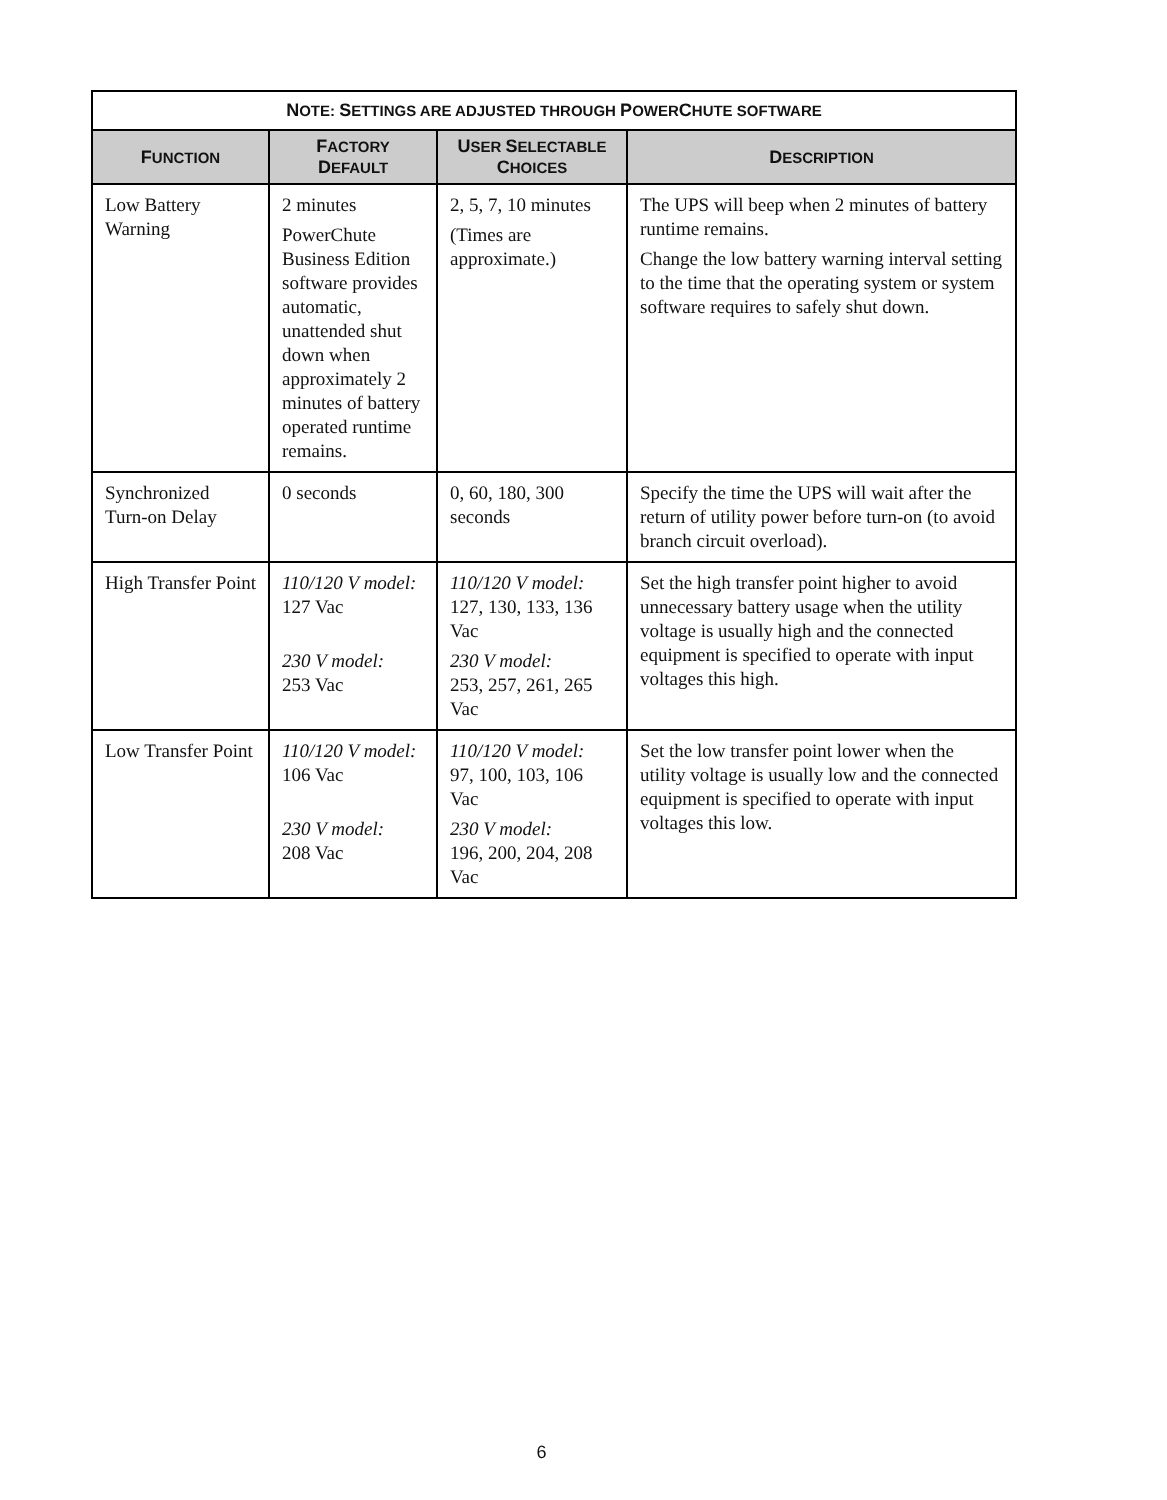| N OTE: S ETTINGS ARE ADJUSTED THROUGH P OWER C HUTE SOFTWARE | | | |
| --- | --- | --- | --- |
| F UNCTION | F ACTORY D EFAULT | U SER S ELECTABLE C HOICES | D ESCRIPTION |
| Low Battery Warning | 2 minutes PowerChute Business Edition software provides automatic, unattended shut down when approximately 2 minutes of battery operated runtime remains. | 2, 5, 7, 10 minutes (Times are approximate.) | The UPS will beep when 2 minutes of battery runtime remains. Change the low battery warning interval setting to the time that the operating system or system software requires to safely shut down. |
| Synchronized Turn-on Delay | 0 seconds | 0, 60, 180, 300 seconds | Specify the time the UPS will wait after the return of utility power before turn-on (to avoid branch circuit overload). |
| High Transfer Point | 110/120 V model: 127 Vac 230 V model: 253 Vac | 110/120 V model: 127, 130, 133, 136 Vac 230 V model: 253, 257, 261, 265 Vac | Set the high transfer point higher to avoid unnecessary battery usage when the utility voltage is usually high and the connected equipment is specified to operate with input voltages this high. |
| Low Transfer Point | 110/120 V model: 106 Vac 230 V model: 208 Vac | 110/120 V model: 97, 100, 103, 106 Vac 230 V model: 196, 200, 204, 208 Vac | Set the low transfer point lower when the utility voltage is usually low and the connected equipment is specified to operate with input voltages this low. |
6